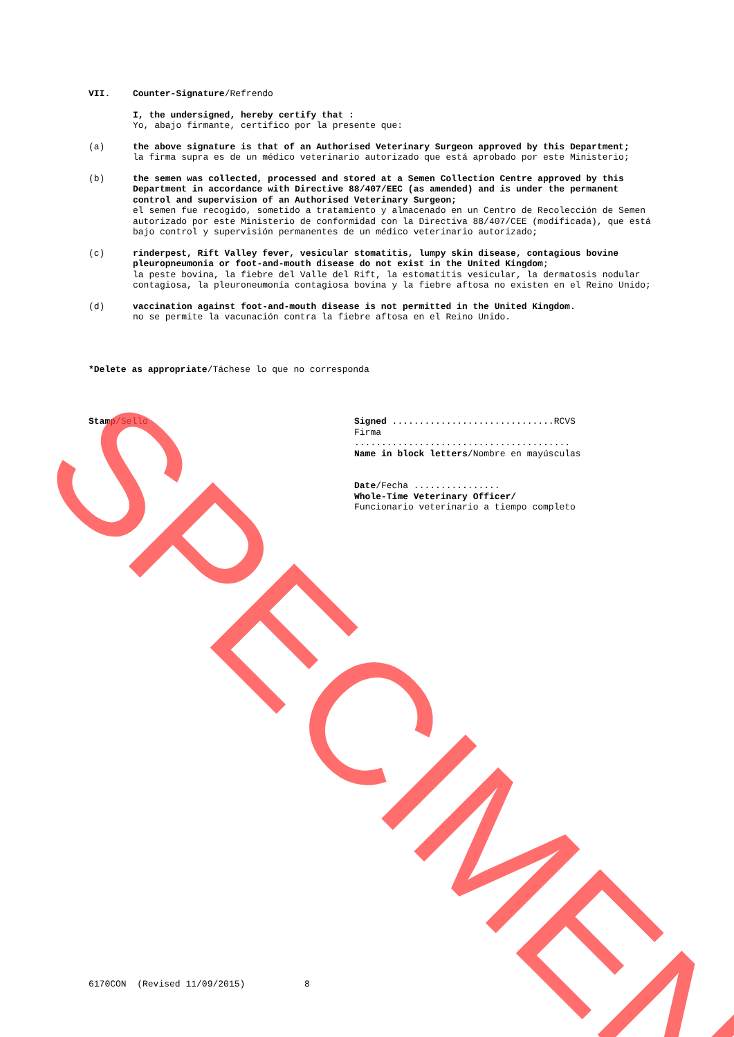VII. Counter-Signature/Refrendo
I, the undersigned, hereby certify that :
Yo, abajo firmante, certifico por la presente que:
(a) the above signature is that of an Authorised Veterinary Surgeon approved by this Department;
la firma supra es de un médico veterinario autorizado que está aprobado por este Ministerio;
(b) the semen was collected, processed and stored at a Semen Collection Centre approved by this Department in accordance with Directive 88/407/EEC (as amended) and is under the permanent control and supervision of an Authorised Veterinary Surgeon;
el semen fue recogido, sometido a tratamiento y almacenado en un Centro de Recolección de Semen autorizado por este Ministerio de conformidad con la Directiva 88/407/CEE (modificada), que está bajo control y supervisión permanentes de un médico veterinario autorizado;
(c) rinderpest, Rift Valley fever, vesicular stomatitis, lumpy skin disease, contagious bovine pleuropneumonia or foot-and-mouth disease do not exist in the United Kingdom;
la peste bovina, la fiebre del Valle del Rift, la estomatitis vesicular, la dermatosis nodular contagiosa, la pleuroneumonía contagiosa bovina y la fiebre aftosa no existen en el Reino Unido;
(d) vaccination against foot-and-mouth disease is not permitted in the United Kingdom.
no se permite la vacunación contra la fiebre aftosa en el Reino Unido.
*Delete as appropriate/Táchese lo que no corresponda
Stamp/Sello Signed ..............................RCVS
Firma
........................................
Name in block letters/Nombre en mayúsculas
Date/Fecha ................
Whole-Time Veterinary Officer/
Funcionario veterinario a tiempo completo
6170CON (Revised 11/09/2015) 8
SPECIMEN